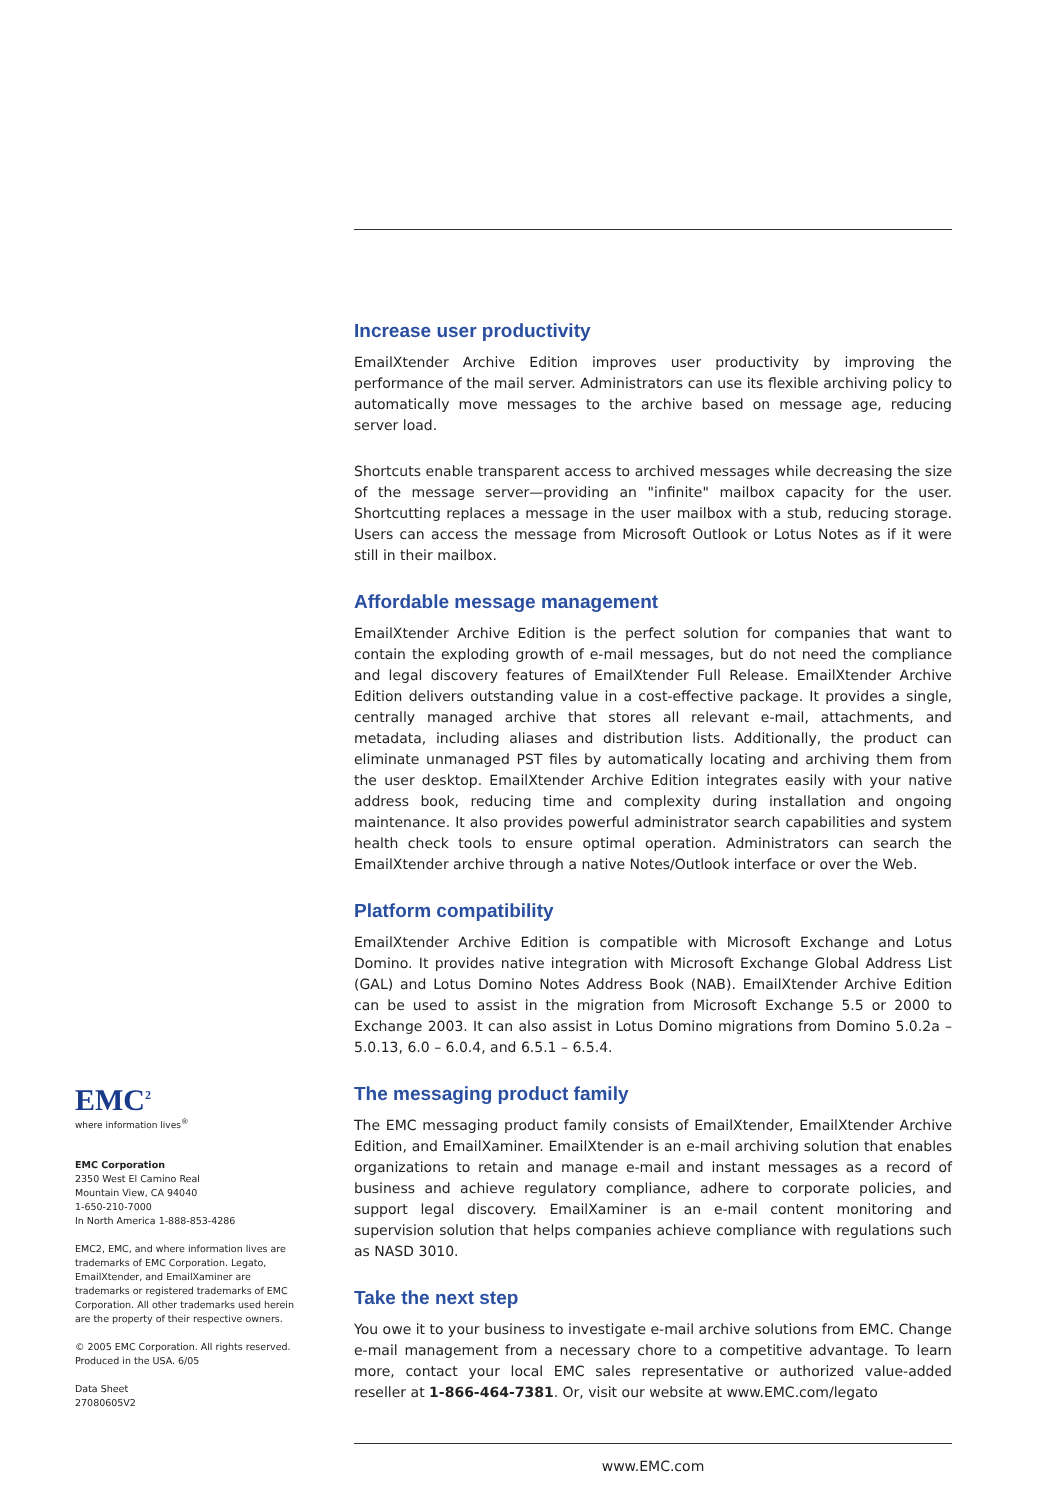Increase user productivity
EmailXtender Archive Edition improves user productivity by improving the performance of the mail server. Administrators can use its flexible archiving policy to automatically move messages to the archive based on message age, reducing server load.
Shortcuts enable transparent access to archived messages while decreasing the size of the message server—providing an "infinite" mailbox capacity for the user. Shortcutting replaces a message in the user mailbox with a stub, reducing storage. Users can access the message from Microsoft Outlook or Lotus Notes as if it were still in their mailbox.
Affordable message management
EmailXtender Archive Edition is the perfect solution for companies that want to contain the exploding growth of e-mail messages, but do not need the compliance and legal discovery features of EmailXtender Full Release. EmailXtender Archive Edition delivers outstanding value in a cost-effective package. It provides a single, centrally managed archive that stores all relevant e-mail, attachments, and metadata, including aliases and distribution lists. Additionally, the product can eliminate unmanaged PST files by automatically locating and archiving them from the user desktop. EmailXtender Archive Edition integrates easily with your native address book, reducing time and complexity during installation and ongoing maintenance. It also provides powerful administrator search capabilities and system health check tools to ensure optimal operation. Administrators can search the EmailXtender archive through a native Notes/Outlook interface or over the Web.
Platform compatibility
EmailXtender Archive Edition is compatible with Microsoft Exchange and Lotus Domino. It provides native integration with Microsoft Exchange Global Address List (GAL) and Lotus Domino Notes Address Book (NAB). EmailXtender Archive Edition can be used to assist in the migration from Microsoft Exchange 5.5 or 2000 to Exchange 2003. It can also assist in Lotus Domino migrations from Domino 5.0.2a – 5.0.13, 6.0 – 6.0.4, and 6.5.1 – 6.5.4.
The messaging product family
The EMC messaging product family consists of EmailXtender, EmailXtender Archive Edition, and EmailXaminer. EmailXtender is an e-mail archiving solution that enables organizations to retain and manage e-mail and instant messages as a record of business and achieve regulatory compliance, adhere to corporate policies, and support legal discovery. EmailXaminer is an e-mail content monitoring and supervision solution that helps companies achieve compliance with regulations such as NASD 3010.
Take the next step
You owe it to your business to investigate e-mail archive solutions from EMC. Change e-mail management from a necessary chore to a competitive advantage. To learn more, contact your local EMC sales representative or authorized value-added reseller at 1-866-464-7381. Or, visit our website at www.EMC.com/legato
www.EMC.com
EMC<sup>2</sup>
where information lives<sup>®</sup>
EMC Corporation
2350 West El Camino Real
Mountain View, CA 94040
1-650-210-7000
In North America 1-888-853-4286
EMC2, EMC, and where information lives are trademarks of EMC Corporation. Legato, EmailXtender, and EmailXaminer are trademarks or registered trademarks of EMC Corporation. All other trademarks used herein are the property of their respective owners.
© 2005 EMC Corporation. All rights reserved. Produced in the USA. 6/05
Data Sheet
27080605V2